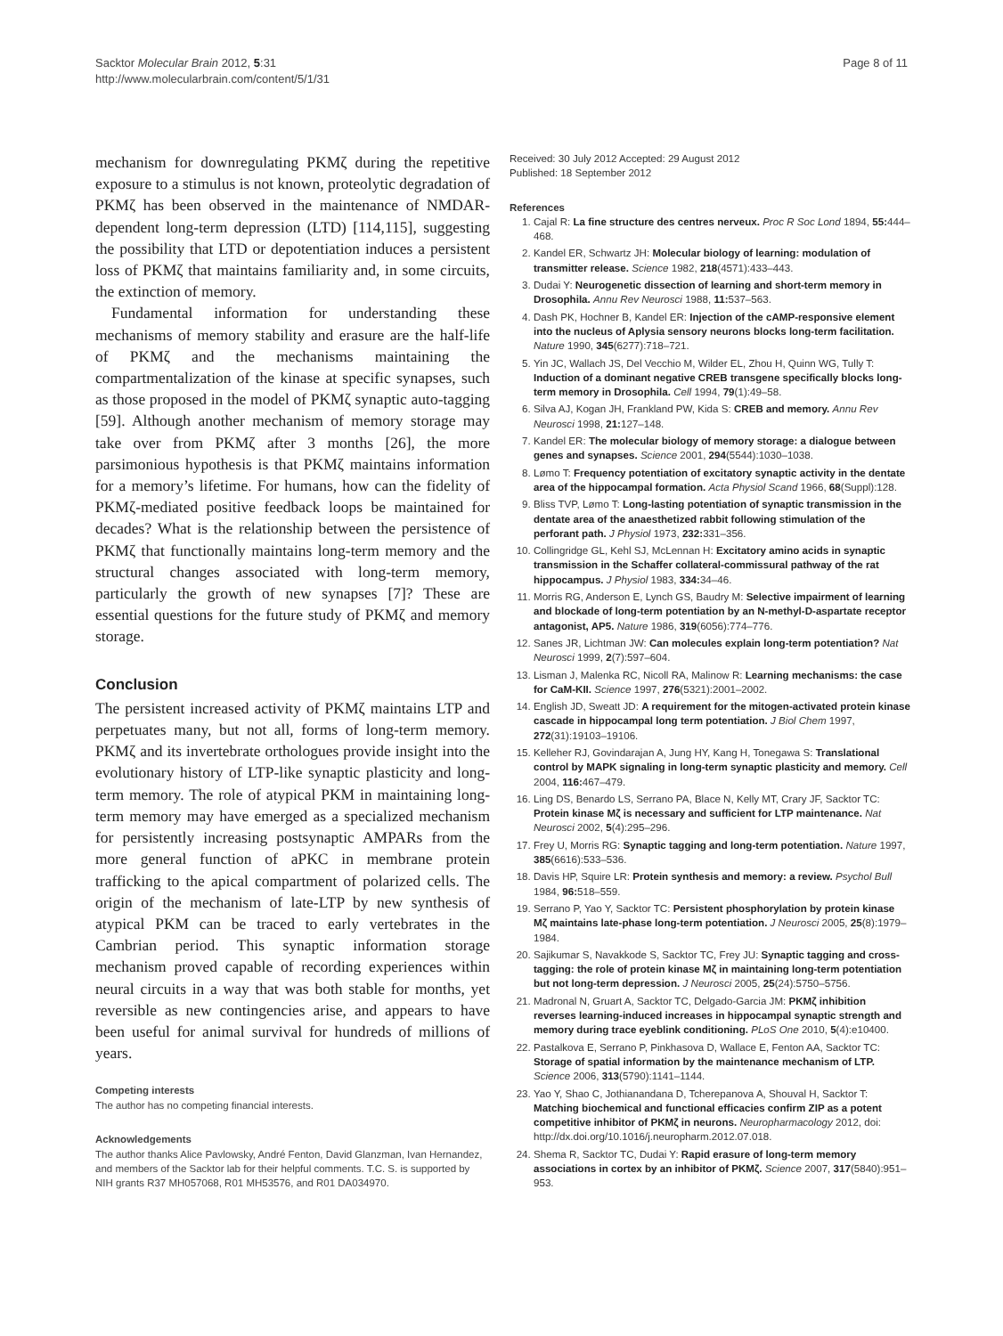Sacktor Molecular Brain 2012, 5:31
http://www.molecularbrain.com/content/5/1/31
Page 8 of 11
mechanism for downregulating PKMζ during the repetitive exposure to a stimulus is not known, proteolytic degradation of PKMζ has been observed in the maintenance of NMDAR-dependent long-term depression (LTD) [114,115], suggesting the possibility that LTD or depotentiation induces a persistent loss of PKMζ that maintains familiarity and, in some circuits, the extinction of memory.
Fundamental information for understanding these mechanisms of memory stability and erasure are the half-life of PKMζ and the mechanisms maintaining the compartmentalization of the kinase at specific synapses, such as those proposed in the model of PKMζ synaptic auto-tagging [59]. Although another mechanism of memory storage may take over from PKMζ after 3 months [26], the more parsimonious hypothesis is that PKMζ maintains information for a memory’s lifetime. For humans, how can the fidelity of PKMζ-mediated positive feedback loops be maintained for decades? What is the relationship between the persistence of PKMζ that functionally maintains long-term memory and the structural changes associated with long-term memory, particularly the growth of new synapses [7]? These are essential questions for the future study of PKMζ and memory storage.
Conclusion
The persistent increased activity of PKMζ maintains LTP and perpetuates many, but not all, forms of long-term memory. PKMζ and its invertebrate orthologues provide insight into the evolutionary history of LTP-like synaptic plasticity and long-term memory. The role of atypical PKM in maintaining long-term memory may have emerged as a specialized mechanism for persistently increasing postsynaptic AMPARs from the more general function of aPKC in membrane protein trafficking to the apical compartment of polarized cells. The origin of the mechanism of late-LTP by new synthesis of atypical PKM can be traced to early vertebrates in the Cambrian period. This synaptic information storage mechanism proved capable of recording experiences within neural circuits in a way that was both stable for months, yet reversible as new contingencies arise, and appears to have been useful for animal survival for hundreds of millions of years.
Competing interests
The author has no competing financial interests.
Acknowledgements
The author thanks Alice Pavlowsky, André Fenton, David Glanzman, Ivan Hernandez, and members of the Sacktor lab for their helpful comments. T.C. S. is supported by NIH grants R37 MH057068, R01 MH53576, and R01 DA034970.
Received: 30 July 2012 Accepted: 29 August 2012
Published: 18 September 2012
References
1. Cajal R: La fine structure des centres nerveux. Proc R Soc Lond 1894, 55: 444–468.
2. Kandel ER, Schwartz JH: Molecular biology of learning: modulation of transmitter release. Science 1982, 218(4571):433–443.
3. Dudai Y: Neurogenetic dissection of learning and short-term memory in Drosophila. Annu Rev Neurosci 1988, 11: 537–563.
4. Dash PK, Hochner B, Kandel ER: Injection of the cAMP-responsive element into the nucleus of Aplysia sensory neurons blocks long-term facilitation. Nature 1990, 345(6277):718–721.
5. Yin JC, Wallach JS, Del Vecchio M, Wilder EL, Zhou H, Quinn WG, Tully T: Induction of a dominant negative CREB transgene specifically blocks long-term memory in Drosophila. Cell 1994, 79(1):49–58.
6. Silva AJ, Kogan JH, Frankland PW, Kida S: CREB and memory. Annu Rev Neurosci 1998, 21: 127–148.
7. Kandel ER: The molecular biology of memory storage: a dialogue between genes and synapses. Science 2001, 294(5544):1030–1038.
8. Lømo T: Frequency potentiation of excitatory synaptic activity in the dentate area of the hippocampal formation. Acta Physiol Scand 1966, 68(Suppl):128.
9. Bliss TVP, Lømo T: Long-lasting potentiation of synaptic transmission in the dentate area of the anaesthetized rabbit following stimulation of the perforant path. J Physiol 1973, 232: 331–356.
10. Collingridge GL, Kehl SJ, McLennan H: Excitatory amino acids in synaptic transmission in the Schaffer collateral-commissural pathway of the rat hippocampus. J Physiol 1983, 334: 34–46.
11. Morris RG, Anderson E, Lynch GS, Baudry M: Selective impairment of learning and blockade of long-term potentiation by an N-methyl-D-aspartate receptor antagonist, AP5. Nature 1986, 319(6056):774–776.
12. Sanes JR, Lichtman JW: Can molecules explain long-term potentiation? Nat Neurosci 1999, 2(7):597–604.
13. Lisman J, Malenka RC, Nicoll RA, Malinow R: Learning mechanisms: the case for CaM-KII. Science 1997, 276(5321):2001–2002.
14. English JD, Sweatt JD: A requirement for the mitogen-activated protein kinase cascade in hippocampal long term potentiation. J Biol Chem 1997, 272(31):19103–19106.
15. Kelleher RJ, Govindarajan A, Jung HY, Kang H, Tonegawa S: Translational control by MAPK signaling in long-term synaptic plasticity and memory. Cell 2004, 116: 467–479.
16. Ling DS, Benardo LS, Serrano PA, Blace N, Kelly MT, Crary JF, Sacktor TC: Protein kinase Mζ is necessary and sufficient for LTP maintenance. Nat Neurosci 2002, 5(4):295–296.
17. Frey U, Morris RG: Synaptic tagging and long-term potentiation. Nature 1997, 385(6616):533–536.
18. Davis HP, Squire LR: Protein synthesis and memory: a review. Psychol Bull 1984, 96: 518–559.
19. Serrano P, Yao Y, Sacktor TC: Persistent phosphorylation by protein kinase Mζ maintains late-phase long-term potentiation. J Neurosci 2005, 25(8):1979–1984.
20. Sajikumar S, Navakkode S, Sacktor TC, Frey JU: Synaptic tagging and cross-tagging: the role of protein kinase Mζ in maintaining long-term potentiation but not long-term depression. J Neurosci 2005, 25(24):5750–5756.
21. Madronal N, Gruart A, Sacktor TC, Delgado-Garcia JM: PKMζ inhibition reverses learning-induced increases in hippocampal synaptic strength and memory during trace eyeblink conditioning. PLoS One 2010, 5(4):e10400.
22. Pastalkova E, Serrano P, Pinkhasova D, Wallace E, Fenton AA, Sacktor TC: Storage of spatial information by the maintenance mechanism of LTP. Science 2006, 313(5790):1141–1144.
23. Yao Y, Shao C, Jothianandana D, Tcherepanova A, Shouval H, Sacktor T: Matching biochemical and functional efficacies confirm ZIP as a potent competitive inhibitor of PKMζ in neurons. Neuropharmacology 2012, doi: http://dx.doi.org/10.1016/j.neuropharm.2012.07.018.
24. Shema R, Sacktor TC, Dudai Y: Rapid erasure of long-term memory associations in cortex by an inhibitor of PKMζ. Science 2007, 317(5840):951–953.